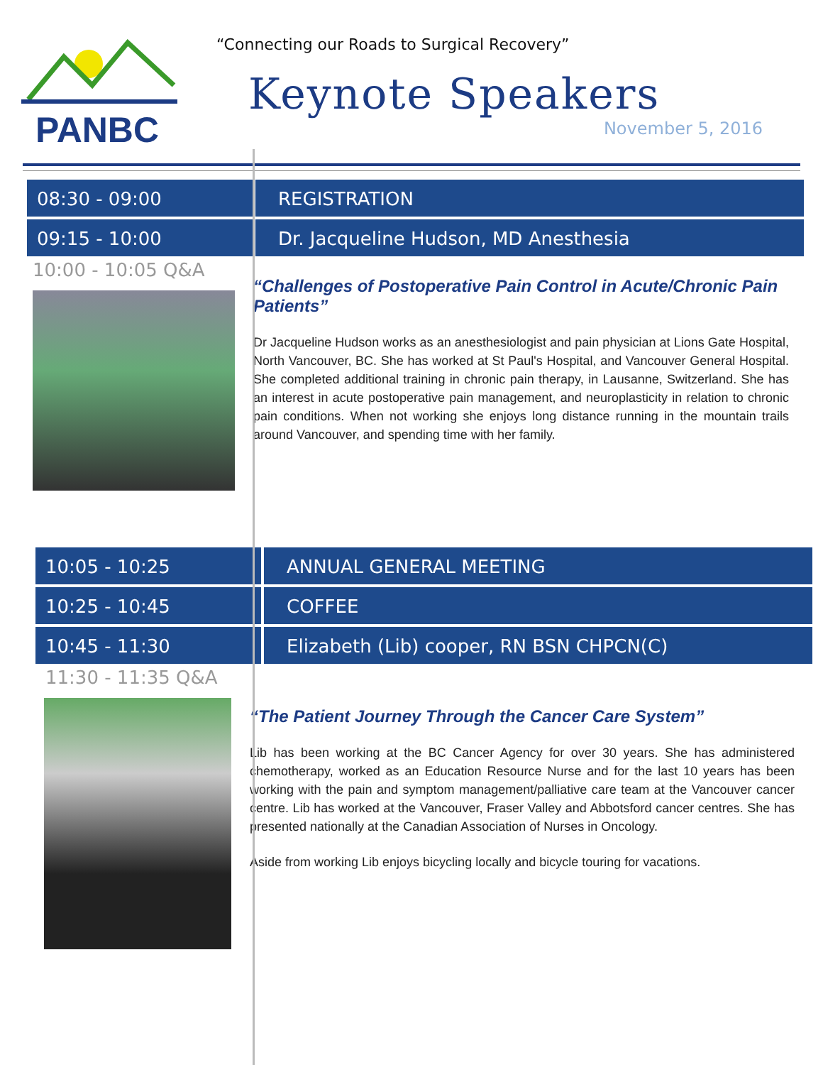PANBC
“Connecting our Roads to Surgical Recovery”
Keynote Speakers
November 5, 2016
08:30 - 09:00 REGISTRATION
09:15 - 10:00 Dr. Jacqueline Hudson, MD Anesthesia
10:00 - 10:05 Q&A
“Challenges of Postoperative Pain Control in Acute/Chronic Pain Patients”
Dr Jacqueline Hudson works as an anesthesiologist and pain physician at Lions Gate Hospital, North Vancouver, BC. She has worked at St Paul's Hospital, and Vancouver General Hospital. She completed additional training in chronic pain therapy, in Lausanne, Switzerland. She has an interest in acute postoperative pain management, and neuroplasticity in relation to chronic pain conditions. When not working she enjoys long distance running in the mountain trails around Vancouver, and spending time with her family.
10:05 - 10:25 ANNUAL GENERAL MEETING
10:25 - 10:45 COFFEE
10:45 - 11:30 Elizabeth (Lib) cooper, RN BSN CHPCN(C)
11:30 - 11:35 Q&A
“The Patient Journey Through the Cancer Care System”
Lib has been working at the BC Cancer Agency for over 30 years. She has administered chemotherapy, worked as an Education Resource Nurse and for the last 10 years has been working with the pain and symptom management/palliative care team at the Vancouver cancer centre. Lib has worked at the Vancouver, Fraser Valley and Abbotsford cancer centres. She has presented nationally at the Canadian Association of Nurses in Oncology.
Aside from working Lib enjoys bicycling locally and bicycle touring for vacations.